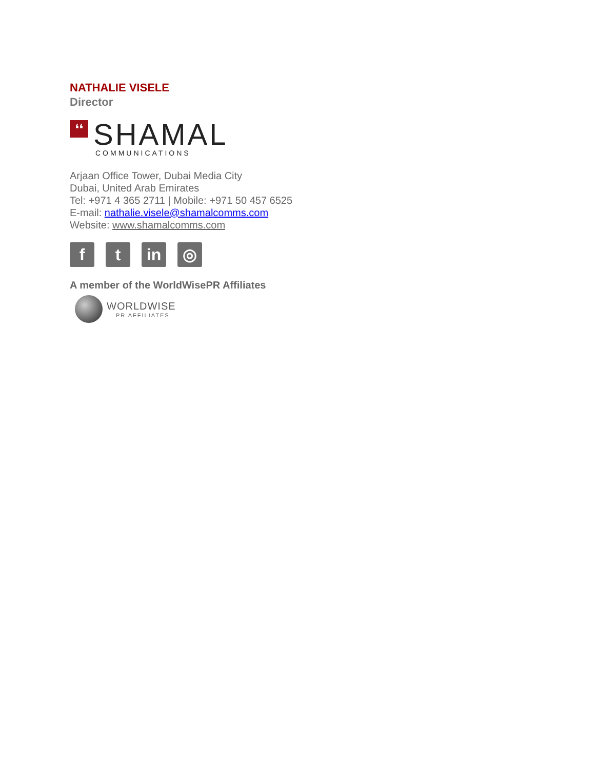NATHALIE VISELE
Director
❛❛
SHAMAL
COMMUNICATIONS
Arjaan Office Tower, Dubai Media City
Dubai, United Arab Emirates
Tel: +971 4 365 2711 | Mobile: +971 50 457 6525
E-mail: nathalie.visele@shamalcomms.com
Website: www.shamalcomms.com
f t in ◎
A member of the WorldWisePR Affiliates
WORLDWISE
PR AFFILIATES